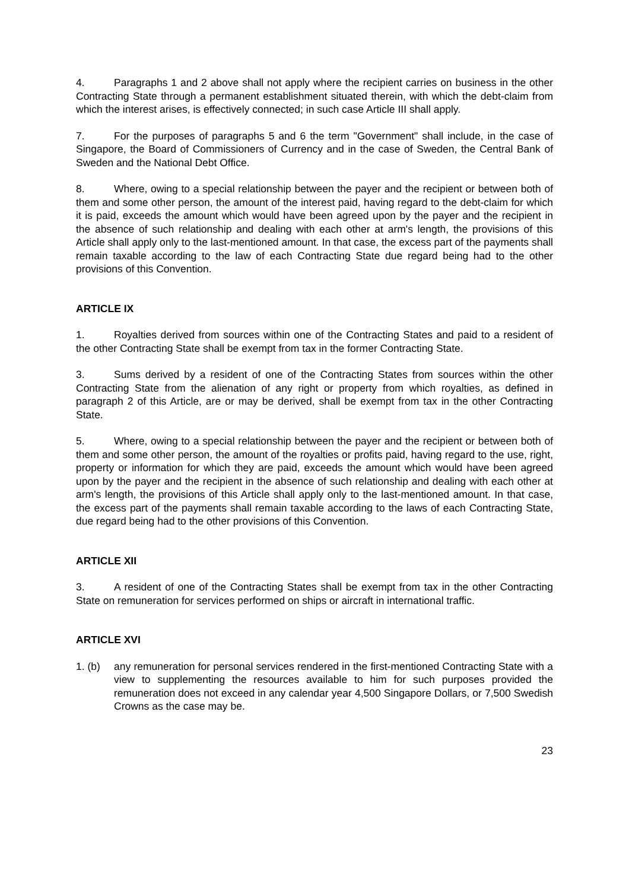4. Paragraphs 1 and 2 above shall not apply where the recipient carries on business in the other Contracting State through a permanent establishment situated therein, with which the debt-claim from which the interest arises, is effectively connected; in such case Article III shall apply.
7. For the purposes of paragraphs 5 and 6 the term "Government" shall include, in the case of Singapore, the Board of Commissioners of Currency and in the case of Sweden, the Central Bank of Sweden and the National Debt Office.
8. Where, owing to a special relationship between the payer and the recipient or between both of them and some other person, the amount of the interest paid, having regard to the debt-claim for which it is paid, exceeds the amount which would have been agreed upon by the payer and the recipient in the absence of such relationship and dealing with each other at arm's length, the provisions of this Article shall apply only to the last-mentioned amount. In that case, the excess part of the payments shall remain taxable according to the law of each Contracting State due regard being had to the other provisions of this Convention.
ARTICLE IX
1. Royalties derived from sources within one of the Contracting States and paid to a resident of the other Contracting State shall be exempt from tax in the former Contracting State.
3. Sums derived by a resident of one of the Contracting States from sources within the other Contracting State from the alienation of any right or property from which royalties, as defined in paragraph 2 of this Article, are or may be derived, shall be exempt from tax in the other Contracting State.
5. Where, owing to a special relationship between the payer and the recipient or between both of them and some other person, the amount of the royalties or profits paid, having regard to the use, right, property or information for which they are paid, exceeds the amount which would have been agreed upon by the payer and the recipient in the absence of such relationship and dealing with each other at arm's length, the provisions of this Article shall apply only to the last-mentioned amount. In that case, the excess part of the payments shall remain taxable according to the laws of each Contracting State, due regard being had to the other provisions of this Convention.
ARTICLE XII
3. A resident of one of the Contracting States shall be exempt from tax in the other Contracting State on remuneration for services performed on ships or aircraft in international traffic.
ARTICLE XVI
1. (b) any remuneration for personal services rendered in the first-mentioned Contracting State with a view to supplementing the resources available to him for such purposes provided the remuneration does not exceed in any calendar year 4,500 Singapore Dollars, or 7,500 Swedish Crowns as the case may be.
23